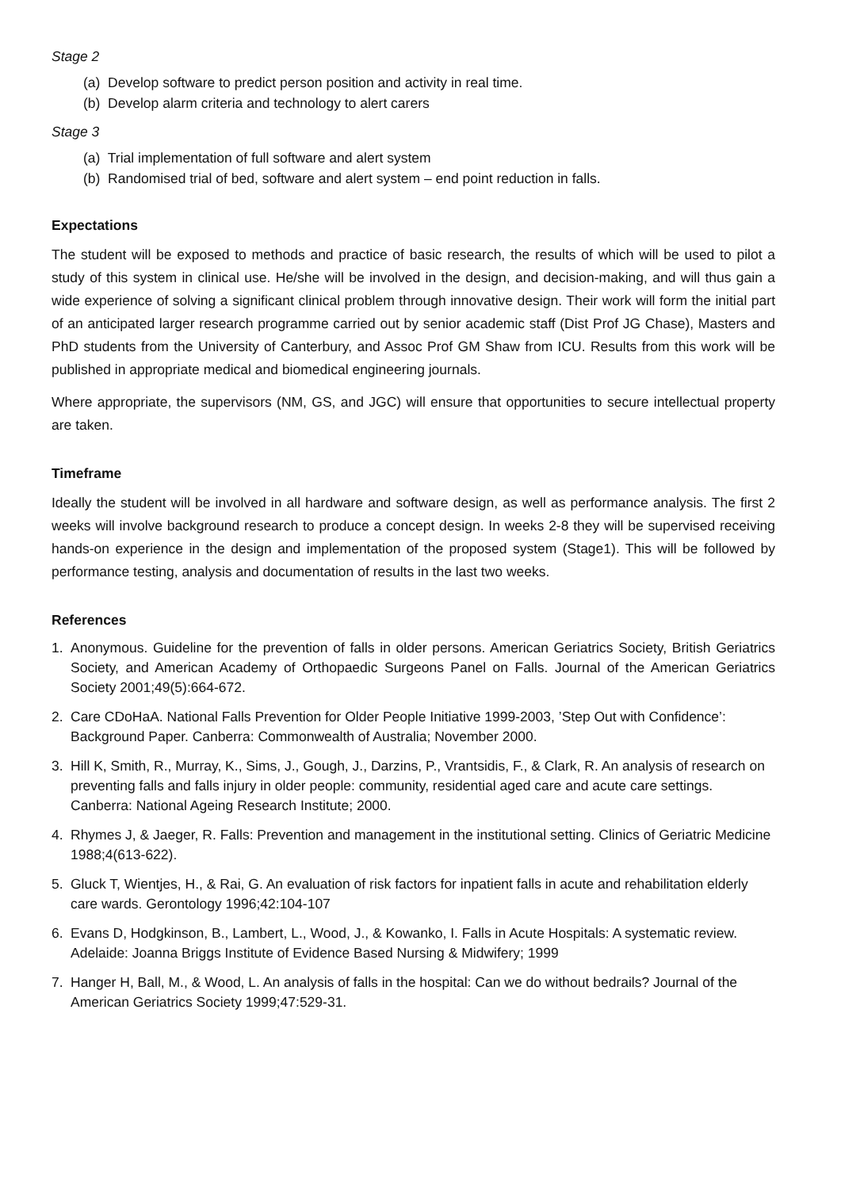Stage 2
(a) Develop software to predict person position and activity in real time.
(b) Develop alarm criteria and technology to alert carers
Stage 3
(a) Trial implementation of full software and alert system
(b) Randomised trial of bed, software and alert system – end point reduction in falls.
Expectations
The student will be exposed to methods and practice of basic research, the results of which will be used to pilot a study of this system in clinical use. He/she will be involved in the design, and decision-making, and will thus gain a wide experience of solving a significant clinical problem through innovative design. Their work will form the initial part of an anticipated larger research programme carried out by senior academic staff (Dist Prof JG Chase), Masters and PhD students from the University of Canterbury, and Assoc Prof GM Shaw from ICU. Results from this work will be published in appropriate medical and biomedical engineering journals.
Where appropriate, the supervisors (NM, GS, and JGC) will ensure that opportunities to secure intellectual property are taken.
Timeframe
Ideally the student will be involved in all hardware and software design, as well as performance analysis. The first 2 weeks will involve background research to produce a concept design. In weeks 2-8 they will be supervised receiving hands-on experience in the design and implementation of the proposed system (Stage1). This will be followed by performance testing, analysis and documentation of results in the last two weeks.
References
1. Anonymous. Guideline for the prevention of falls in older persons. American Geriatrics Society, British Geriatrics Society, and American Academy of Orthopaedic Surgeons Panel on Falls. Journal of the American Geriatrics Society 2001;49(5):664-672.
2. Care CDoHaA. National Falls Prevention for Older People Initiative 1999-2003, ’Step Out with Confidence’: Background Paper. Canberra: Commonwealth of Australia; November 2000.
3. Hill K, Smith, R., Murray, K., Sims, J., Gough, J., Darzins, P., Vrantsidis, F., & Clark, R. An analysis of research on preventing falls and falls injury in older people: community, residential aged care and acute care settings. Canberra: National Ageing Research Institute; 2000.
4. Rhymes J, & Jaeger, R. Falls: Prevention and management in the institutional setting. Clinics of Geriatric Medicine 1988;4(613-622).
5. Gluck T, Wientjes, H., & Rai, G. An evaluation of risk factors for inpatient falls in acute and rehabilitation elderly care wards. Gerontology 1996;42:104-107
6. Evans D, Hodgkinson, B., Lambert, L., Wood, J., & Kowanko, I. Falls in Acute Hospitals: A systematic review. Adelaide: Joanna Briggs Institute of Evidence Based Nursing & Midwifery; 1999
7. Hanger H, Ball, M., & Wood, L. An analysis of falls in the hospital: Can we do without bedrails? Journal of the American Geriatrics Society 1999;47:529-31.